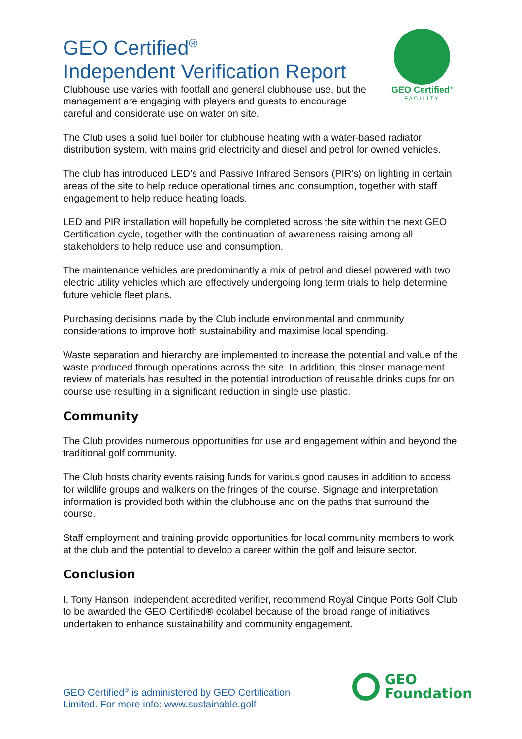GEO Certified<sup>®</sup>
FACILITY
GEO Certified<sup>®</sup>
Independent Verification Report
Clubhouse use varies with footfall and general clubhouse use, but the management are engaging with players and guests to encourage careful and considerate use on water on site.
The Club uses a solid fuel boiler for clubhouse heating with a water-based radiator distribution system, with mains grid electricity and diesel and petrol for owned vehicles.
The club has introduced LED’s and Passive Infrared Sensors (PIR’s) on lighting in certain areas of the site to help reduce operational times and consumption, together with staff engagement to help reduce heating loads.
LED and PIR installation will hopefully be completed across the site within the next GEO Certification cycle, together with the continuation of awareness raising among all stakeholders to help reduce use and consumption.
The maintenance vehicles are predominantly a mix of petrol and diesel powered with two electric utility vehicles which are effectively undergoing long term trials to help determine future vehicle fleet plans.
Purchasing decisions made by the Club include environmental and community considerations to improve both sustainability and maximise local spending.
Waste separation and hierarchy are implemented to increase the potential and value of the waste produced through operations across the site. In addition, this closer management review of materials has resulted in the potential introduction of reusable drinks cups for on course use resulting in a significant reduction in single use plastic.
Community
The Club provides numerous opportunities for use and engagement within and beyond the traditional golf community.
The Club hosts charity events raising funds for various good causes in addition to access for wildlife groups and walkers on the fringes of the course. Signage and interpretation information is provided both within the clubhouse and on the paths that surround the course.
Staff employment and training provide opportunities for local community members to work at the club and the potential to develop a career within the golf and leisure sector.
Conclusion
I, Tony Hanson, independent accredited verifier, recommend Royal Cinque Ports Golf Club to be awarded the GEO Certified® ecolabel because of the broad range of initiatives undertaken to enhance sustainability and community engagement.
GEO Certified<sup>®</sup> is administered by GEO Certification
Limited. For more info: www.sustainable.golf
GEO
Foundation